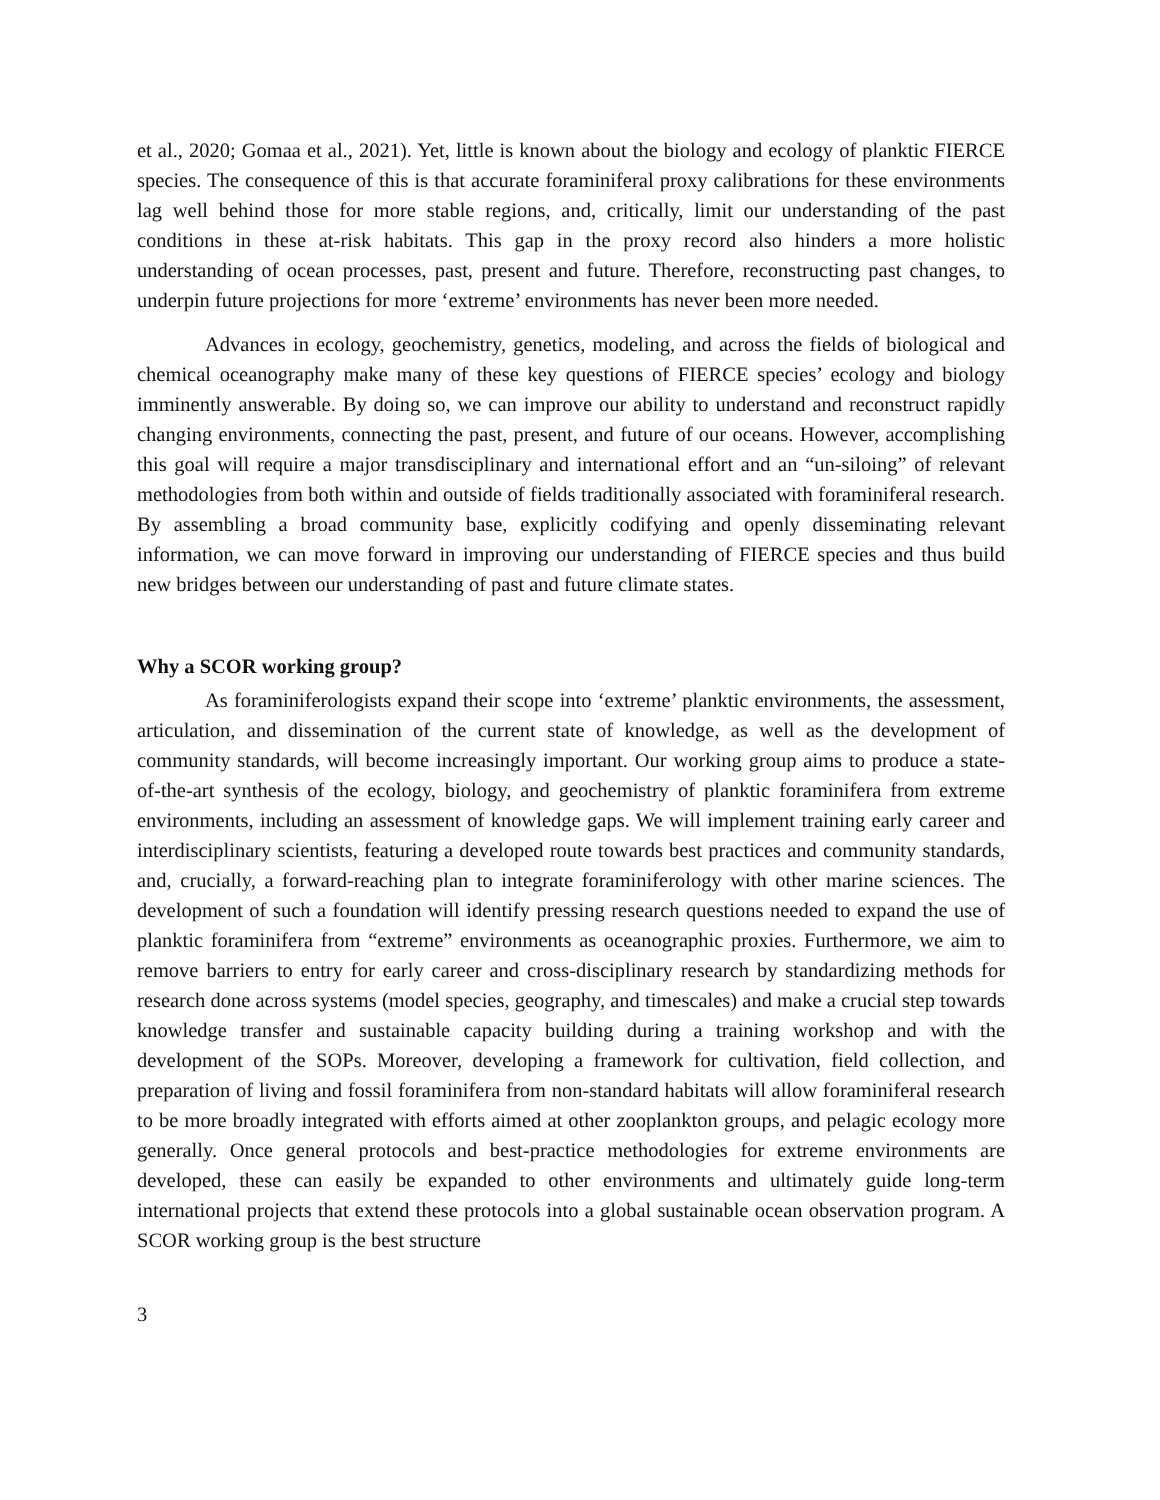et al., 2020; Gomaa et al., 2021). Yet, little is known about the biology and ecology of planktic FIERCE species. The consequence of this is that accurate foraminiferal proxy calibrations for these environments lag well behind those for more stable regions, and, critically, limit our understanding of the past conditions in these at-risk habitats. This gap in the proxy record also hinders a more holistic understanding of ocean processes, past, present and future. Therefore, reconstructing past changes, to underpin future projections for more ‘extreme’ environments has never been more needed.
Advances in ecology, geochemistry, genetics, modeling, and across the fields of biological and chemical oceanography make many of these key questions of FIERCE species’ ecology and biology imminently answerable. By doing so, we can improve our ability to understand and reconstruct rapidly changing environments, connecting the past, present, and future of our oceans. However, accomplishing this goal will require a major transdisciplinary and international effort and an “un-siloing” of relevant methodologies from both within and outside of fields traditionally associated with foraminiferal research. By assembling a broad community base, explicitly codifying and openly disseminating relevant information, we can move forward in improving our understanding of FIERCE species and thus build new bridges between our understanding of past and future climate states.
Why a SCOR working group?
As foraminiferologists expand their scope into ‘extreme’ planktic environments, the assessment, articulation, and dissemination of the current state of knowledge, as well as the development of community standards, will become increasingly important. Our working group aims to produce a state-of-the-art synthesis of the ecology, biology, and geochemistry of planktic foraminifera from extreme environments, including an assessment of knowledge gaps. We will implement training early career and interdisciplinary scientists, featuring a developed route towards best practices and community standards, and, crucially, a forward-reaching plan to integrate foraminiferology with other marine sciences. The development of such a foundation will identify pressing research questions needed to expand the use of planktic foraminifera from “extreme” environments as oceanographic proxies. Furthermore, we aim to remove barriers to entry for early career and cross-disciplinary research by standardizing methods for research done across systems (model species, geography, and timescales) and make a crucial step towards knowledge transfer and sustainable capacity building during a training workshop and with the development of the SOPs. Moreover, developing a framework for cultivation, field collection, and preparation of living and fossil foraminifera from non-standard habitats will allow foraminiferal research to be more broadly integrated with efforts aimed at other zooplankton groups, and pelagic ecology more generally. Once general protocols and best-practice methodologies for extreme environments are developed, these can easily be expanded to other environments and ultimately guide long-term international projects that extend these protocols into a global sustainable ocean observation program. A SCOR working group is the best structure
3